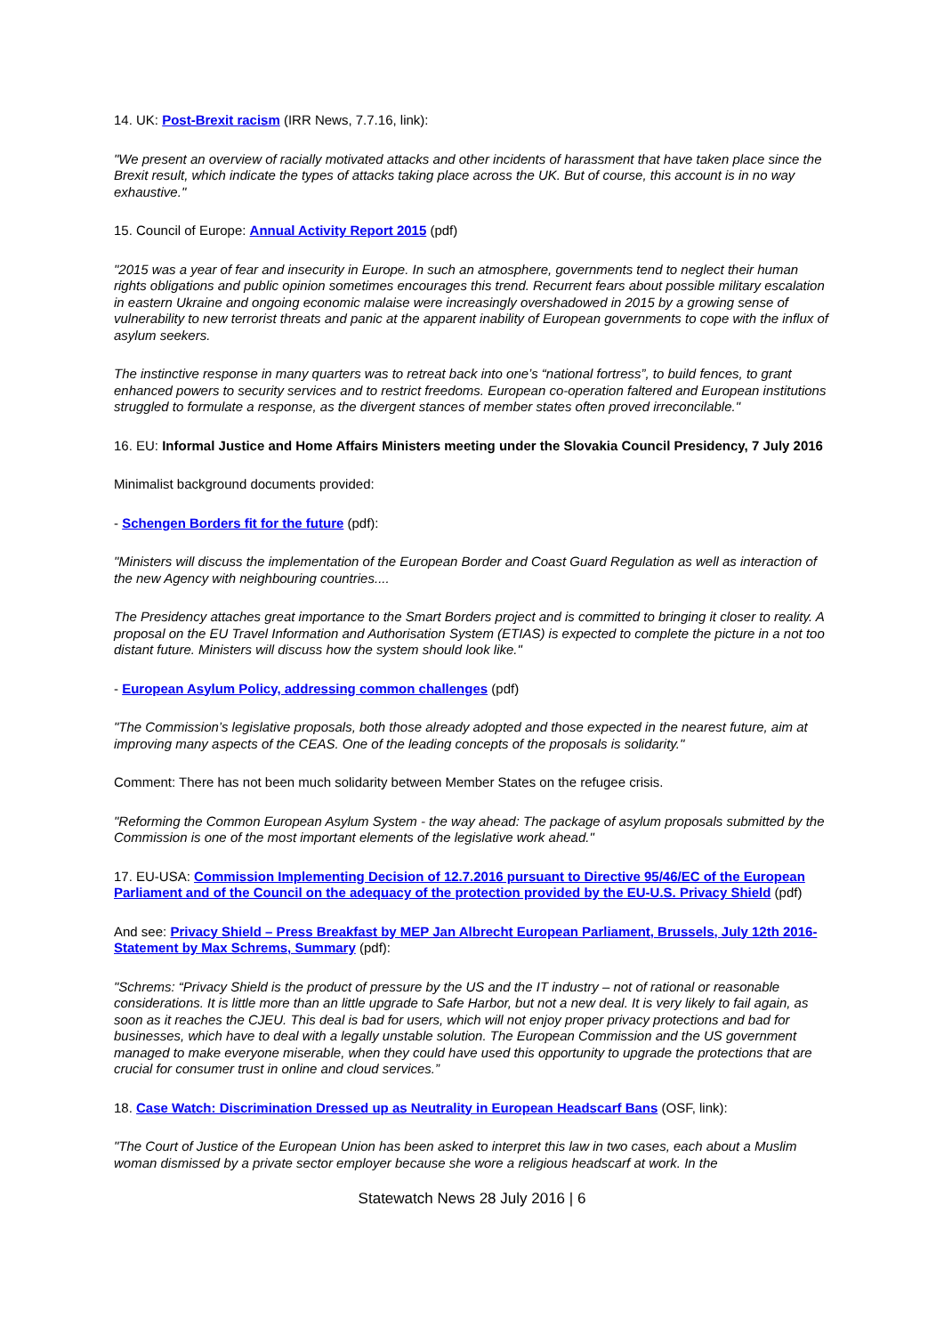14. UK: Post-Brexit racism (IRR News, 7.7.16, link):
"We present an overview of racially motivated attacks and other incidents of harassment that have taken place since the Brexit result, which indicate the types of attacks taking place across the UK. But of course, this account is in no way exhaustive."
15. Council of Europe: Annual Activity Report 2015 (pdf)
"2015 was a year of fear and insecurity in Europe. In such an atmosphere, governments tend to neglect their human rights obligations and public opinion sometimes encourages this trend. Recurrent fears about possible military escalation in eastern Ukraine and ongoing economic malaise were increasingly overshadowed in 2015 by a growing sense of vulnerability to new terrorist threats and panic at the apparent inability of European governments to cope with the influx of asylum seekers.
The instinctive response in many quarters was to retreat back into one’s “national fortress”, to build fences, to grant enhanced powers to security services and to restrict freedoms. European co-operation faltered and European institutions struggled to formulate a response, as the divergent stances of member states often proved irreconcilable."
16. EU: Informal Justice and Home Affairs Ministers meeting under the Slovakia Council Presidency, 7 July 2016
Minimalist background documents provided:
- Schengen Borders fit for the future (pdf):
"Ministers will discuss the implementation of the European Border and Coast Guard Regulation as well as interaction of the new Agency with neighbouring countries....
The Presidency attaches great importance to the Smart Borders project and is committed to bringing it closer to reality. A proposal on the EU Travel Information and Authorisation System (ETIAS) is expected to complete the picture in a not too distant future. Ministers will discuss how the system should look like."
- European Asylum Policy, addressing common challenges (pdf)
"The Commission’s legislative proposals, both those already adopted and those expected in the nearest future, aim at improving many aspects of the CEAS. One of the leading concepts of the proposals is solidarity."
Comment: There has not been much solidarity between Member States on the refugee crisis.
"Reforming the Common European Asylum System - the way ahead: The package of asylum proposals submitted by the Commission is one of the most important elements of the legislative work ahead."
17. EU-USA: Commission Implementing Decision of 12.7.2016 pursuant to Directive 95/46/EC of the European Parliament and of the Council on the adequacy of the protection provided by the EU-U.S. Privacy Shield (pdf)
And see: Privacy Shield – Press Breakfast by MEP Jan Albrecht European Parliament, Brussels, July 12th 2016- Statement by Max Schrems, Summary (pdf):
"Schrems: “Privacy Shield is the product of pressure by the US and the IT industry – not of rational or reasonable considerations. It is little more than an little upgrade to Safe Harbor, but not a new deal. It is very likely to fail again, as soon as it reaches the CJEU. This deal is bad for users, which will not enjoy proper privacy protections and bad for businesses, which have to deal with a legally unstable solution. The European Commission and the US government managed to make everyone miserable, when they could have used this opportunity to upgrade the protections that are crucial for consumer trust in online and cloud services.”
18. Case Watch: Discrimination Dressed up as Neutrality in European Headscarf Bans (OSF, link):
"The Court of Justice of the European Union has been asked to interpret this law in two cases, each about a Muslim woman dismissed by a private sector employer because she wore a religious headscarf at work. In the
Statewatch News 28 July 2016 | 6